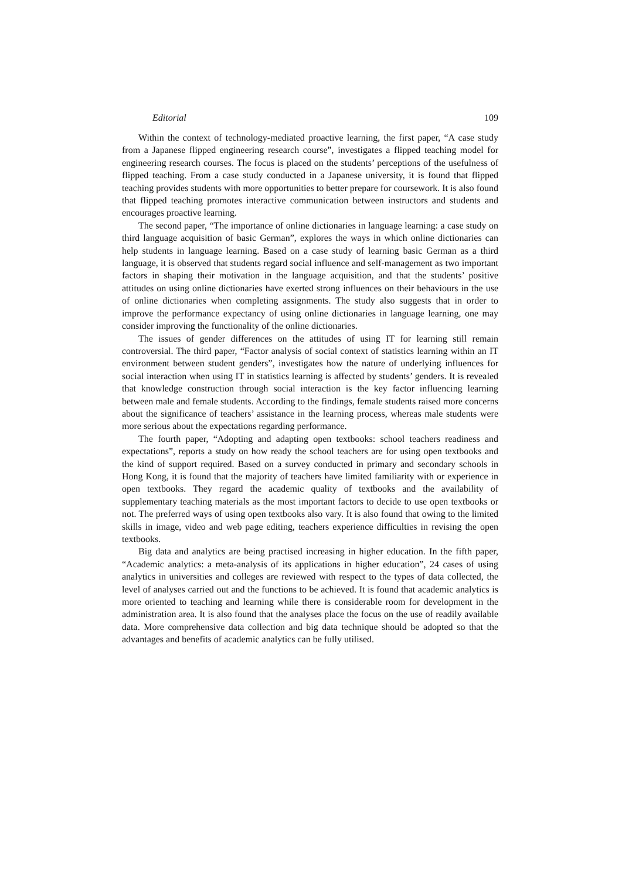Editorial 109
Within the context of technology-mediated proactive learning, the first paper, “A case study from a Japanese flipped engineering research course”, investigates a flipped teaching model for engineering research courses. The focus is placed on the students’ perceptions of the usefulness of flipped teaching. From a case study conducted in a Japanese university, it is found that flipped teaching provides students with more opportunities to better prepare for coursework. It is also found that flipped teaching promotes interactive communication between instructors and students and encourages proactive learning.
The second paper, “The importance of online dictionaries in language learning: a case study on third language acquisition of basic German”, explores the ways in which online dictionaries can help students in language learning. Based on a case study of learning basic German as a third language, it is observed that students regard social influence and self-management as two important factors in shaping their motivation in the language acquisition, and that the students’ positive attitudes on using online dictionaries have exerted strong influences on their behaviours in the use of online dictionaries when completing assignments. The study also suggests that in order to improve the performance expectancy of using online dictionaries in language learning, one may consider improving the functionality of the online dictionaries.
The issues of gender differences on the attitudes of using IT for learning still remain controversial. The third paper, “Factor analysis of social context of statistics learning within an IT environment between student genders”, investigates how the nature of underlying influences for social interaction when using IT in statistics learning is affected by students’ genders. It is revealed that knowledge construction through social interaction is the key factor influencing learning between male and female students. According to the findings, female students raised more concerns about the significance of teachers’ assistance in the learning process, whereas male students were more serious about the expectations regarding performance.
The fourth paper, “Adopting and adapting open textbooks: school teachers readiness and expectations”, reports a study on how ready the school teachers are for using open textbooks and the kind of support required. Based on a survey conducted in primary and secondary schools in Hong Kong, it is found that the majority of teachers have limited familiarity with or experience in open textbooks. They regard the academic quality of textbooks and the availability of supplementary teaching materials as the most important factors to decide to use open textbooks or not. The preferred ways of using open textbooks also vary. It is also found that owing to the limited skills in image, video and web page editing, teachers experience difficulties in revising the open textbooks.
Big data and analytics are being practised increasing in higher education. In the fifth paper, “Academic analytics: a meta-analysis of its applications in higher education”, 24 cases of using analytics in universities and colleges are reviewed with respect to the types of data collected, the level of analyses carried out and the functions to be achieved. It is found that academic analytics is more oriented to teaching and learning while there is considerable room for development in the administration area. It is also found that the analyses place the focus on the use of readily available data. More comprehensive data collection and big data technique should be adopted so that the advantages and benefits of academic analytics can be fully utilised.